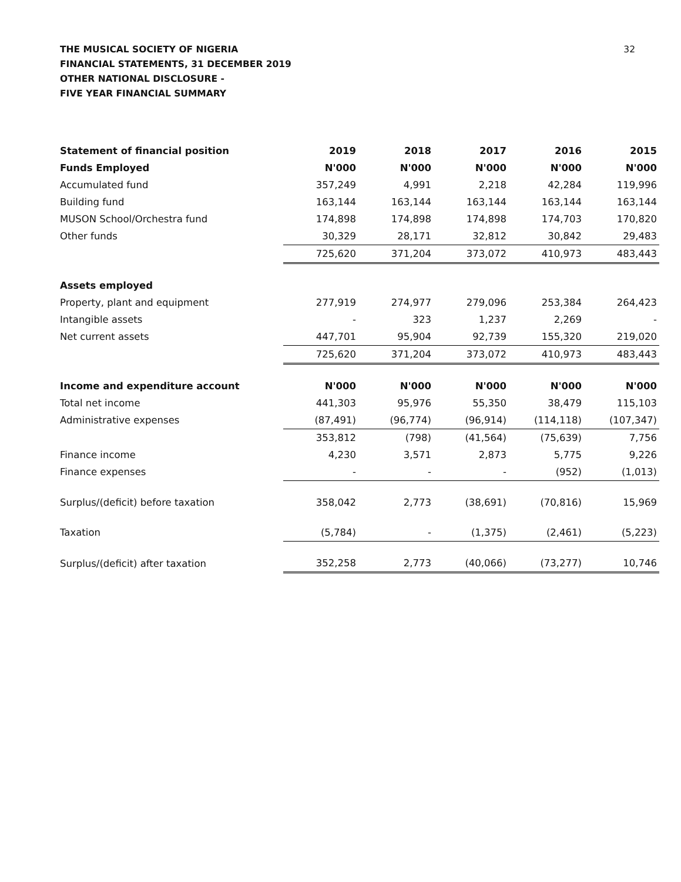32
THE MUSICAL SOCIETY OF NIGERIA
FINANCIAL STATEMENTS, 31 DECEMBER 2019
OTHER NATIONAL DISCLOSURE -
FIVE YEAR FINANCIAL SUMMARY
| Statement of financial position | 2019 | 2018 | 2017 | 2016 | 2015 |
| --- | --- | --- | --- | --- | --- |
| Funds Employed | N'000 | N'000 | N'000 | N'000 | N'000 |
| Accumulated fund | 357,249 | 4,991 | 2,218 | 42,284 | 119,996 |
| Building fund | 163,144 | 163,144 | 163,144 | 163,144 | 163,144 |
| MUSON School/Orchestra fund | 174,898 | 174,898 | 174,898 | 174,703 | 170,820 |
| Other funds | 30,329 | 28,171 | 32,812 | 30,842 | 29,483 |
| | 725,620 | 371,204 | 373,072 | 410,973 | 483,443 |
| Assets employed | | | | | |
| Property, plant and equipment | 277,919 | 274,977 | 279,096 | 253,384 | 264,423 |
| Intangible assets | - | 323 | 1,237 | 2,269 | - |
| Net current assets | 447,701 | 95,904 | 92,739 | 155,320 | 219,020 |
| | 725,620 | 371,204 | 373,072 | 410,973 | 483,443 |
| Income and expenditure account | N'000 | N'000 | N'000 | N'000 | N'000 |
| Total net income | 441,303 | 95,976 | 55,350 | 38,479 | 115,103 |
| Administrative expenses | (87,491) | (96,774) | (96,914) | (114,118) | (107,347) |
| | 353,812 | (798) | (41,564) | (75,639) | 7,756 |
| Finance income | 4,230 | 3,571 | 2,873 | 5,775 | 9,226 |
| Finance expenses | - | - | - | (952) | (1,013) |
| Surplus/(deficit) before taxation | 358,042 | 2,773 | (38,691) | (70,816) | 15,969 |
| Taxation | (5,784) | - | (1,375) | (2,461) | (5,223) |
| Surplus/(deficit) after taxation | 352,258 | 2,773 | (40,066) | (73,277) | 10,746 |